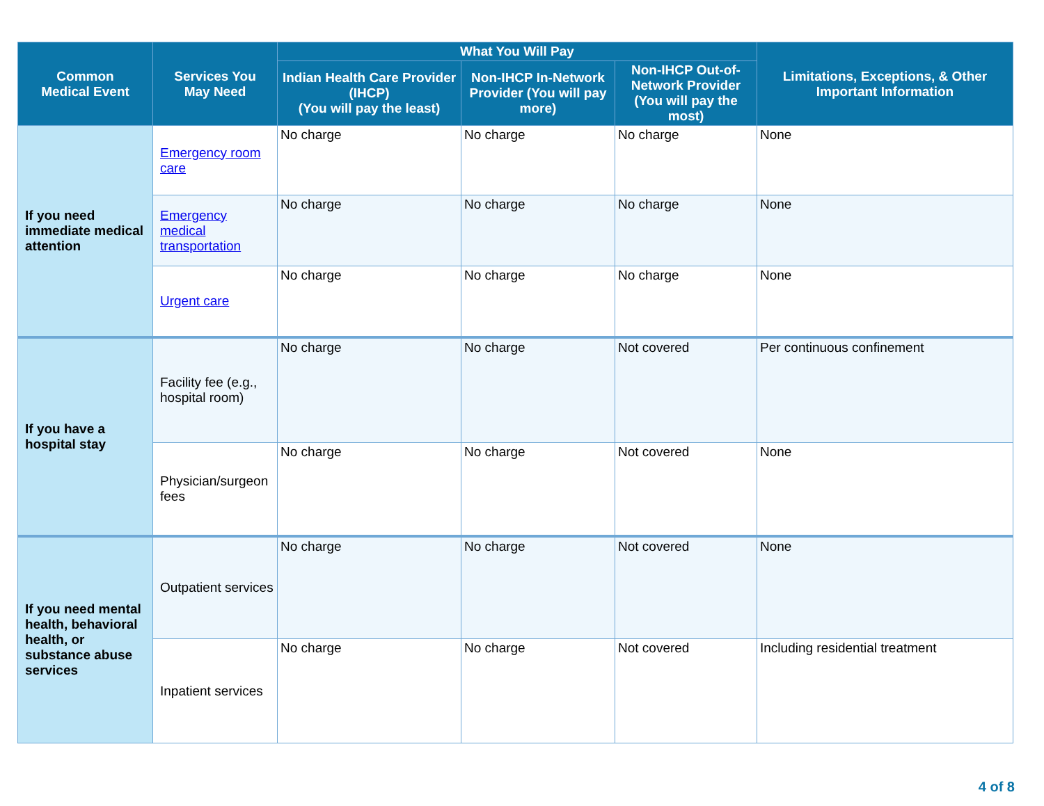| Common Medical Event | Services You May Need | What You Will Pay | | | Limitations, Exceptions, & Other Important Information |
| --- | --- | --- | --- | --- | --- |
| | | Indian Health Care Provider (IHCP) (You will pay the least) | Non-IHCP In-Network Provider (You will pay more) | Non-IHCP Out-of-Network Provider (You will pay the most) | |
| If you need immediate medical attention | Emergency room care | No charge | No charge | No charge | None |
| | Emergency medical transportation | No charge | No charge | No charge | None |
| | Urgent care | No charge | No charge | No charge | None |
| If you have a hospital stay | Facility fee (e.g., hospital room) | No charge | No charge | Not covered | Per continuous confinement |
| | Physician/surgeon fees | No charge | No charge | Not covered | None |
| If you need mental health, behavioral health, or substance abuse services | Outpatient services | No charge | No charge | Not covered | None |
| | Inpatient services | No charge | No charge | Not covered | Including residential treatment |
4 of 8